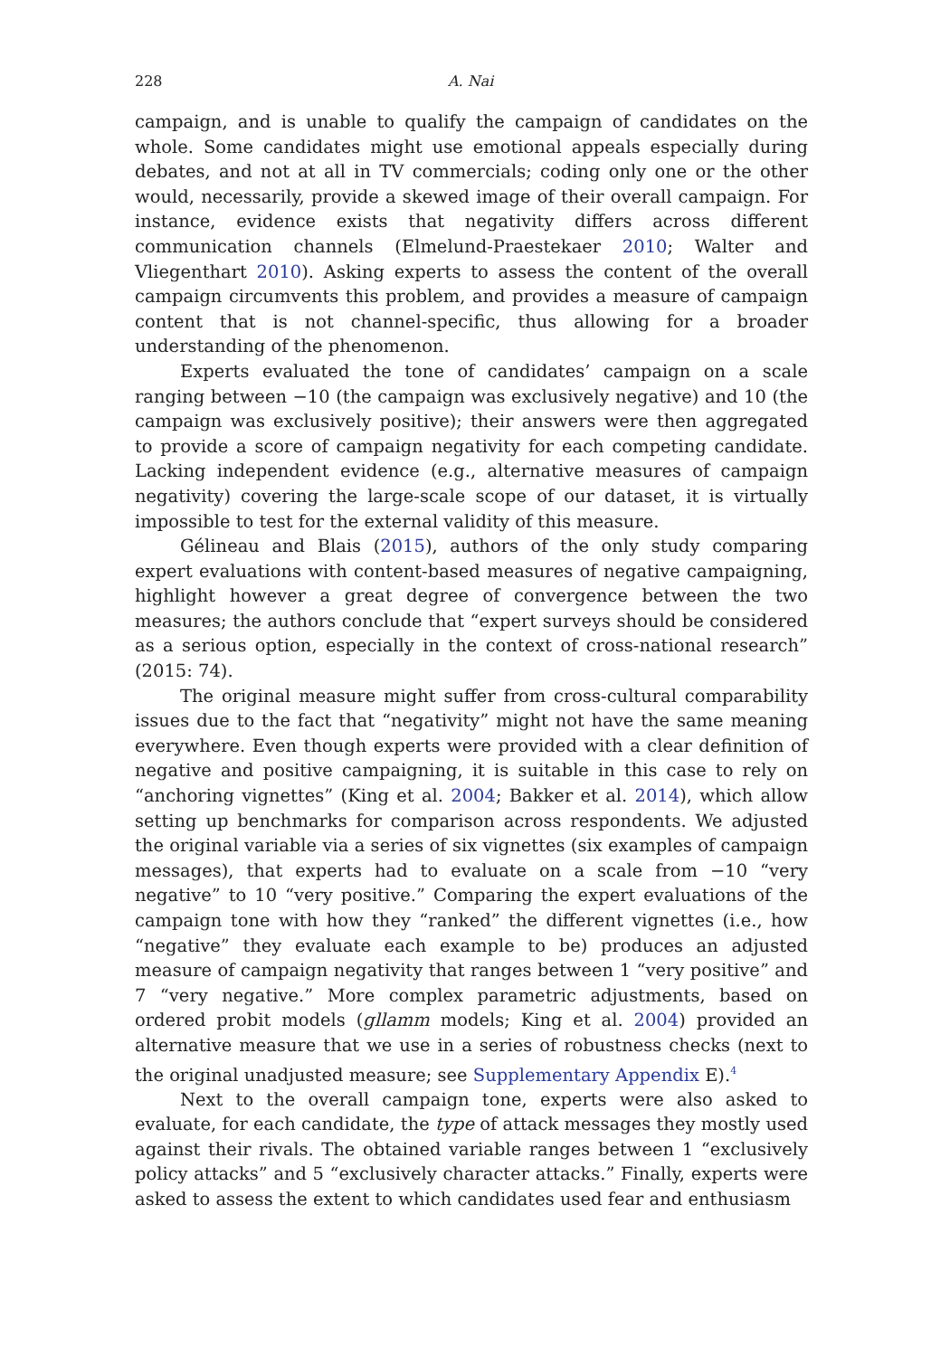228 A. Nai
campaign, and is unable to qualify the campaign of candidates on the whole. Some candidates might use emotional appeals especially during debates, and not at all in TV commercials; coding only one or the other would, necessarily, provide a skewed image of their overall campaign. For instance, evidence exists that negativity differs across different communication channels (Elmelund-Praestekaer 2010; Walter and Vliegenthart 2010). Asking experts to assess the content of the overall campaign circumvents this problem, and provides a measure of campaign content that is not channel-specific, thus allowing for a broader understanding of the phenomenon.
Experts evaluated the tone of candidates’ campaign on a scale ranging between −10 (the campaign was exclusively negative) and 10 (the campaign was exclusively positive); their answers were then aggregated to provide a score of campaign negativity for each competing candidate. Lacking independent evidence (e.g., alternative measures of campaign negativity) covering the large-scale scope of our dataset, it is virtually impossible to test for the external validity of this measure.
Gélineau and Blais (2015), authors of the only study comparing expert evaluations with content-based measures of negative campaigning, highlight however a great degree of convergence between the two measures; the authors conclude that “expert surveys should be considered as a serious option, especially in the context of cross-national research” (2015: 74).
The original measure might suffer from cross-cultural comparability issues due to the fact that “negativity” might not have the same meaning everywhere. Even though experts were provided with a clear definition of negative and positive campaigning, it is suitable in this case to rely on “anchoring vignettes” (King et al. 2004; Bakker et al. 2014), which allow setting up benchmarks for comparison across respondents. We adjusted the original variable via a series of six vignettes (six examples of campaign messages), that experts had to evaluate on a scale from −10 “very negative” to 10 “very positive.” Comparing the expert evaluations of the campaign tone with how they “ranked” the different vignettes (i.e., how “negative” they evaluate each example to be) produces an adjusted measure of campaign negativity that ranges between 1 “very positive” and 7 “very negative.” More complex parametric adjustments, based on ordered probit models (gllamm models; King et al. 2004) provided an alternative measure that we use in a series of robustness checks (next to the original unadjusted measure; see Supplementary Appendix E).<sup>4</sup>
Next to the overall campaign tone, experts were also asked to evaluate, for each candidate, the type of attack messages they mostly used against their rivals. The obtained variable ranges between 1 “exclusively policy attacks” and 5 “exclusively character attacks.” Finally, experts were asked to assess the extent to which candidates used fear and enthusiasm